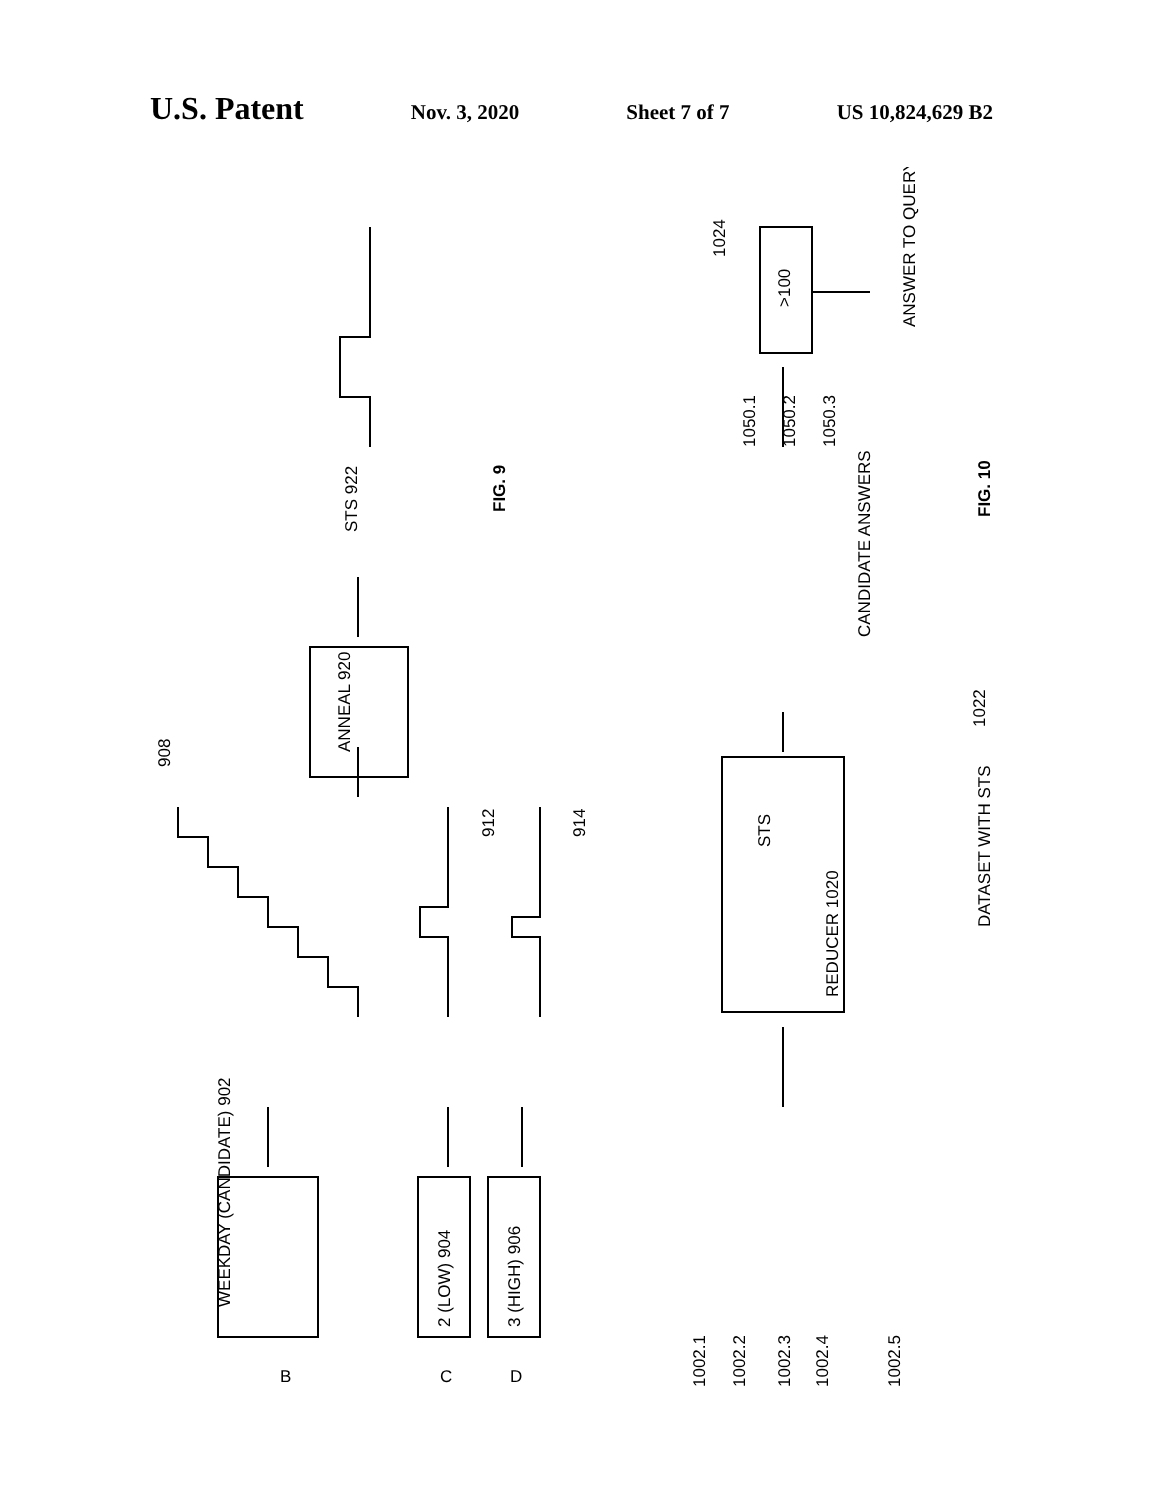U.S. Patent Nov. 3, 2020 Sheet 7 of 7 US 10,824,629 B2
WEEKDAY (CANDIDATE) 902
2 (LOW) 904
3 (HIGH) 906
ANNEAL 920
STS 922
FIG. 9
908
912
914
B
C
D
REDUCER 1020
STS
DATASET WITH STS
1022
CANDIDATE ANSWERS
1050.1
1050.2
1050.3
>100
1024
ANSWER TO QUERY
FIG. 10
1002.1
1002.2
1002.3
1002.4
1002.5